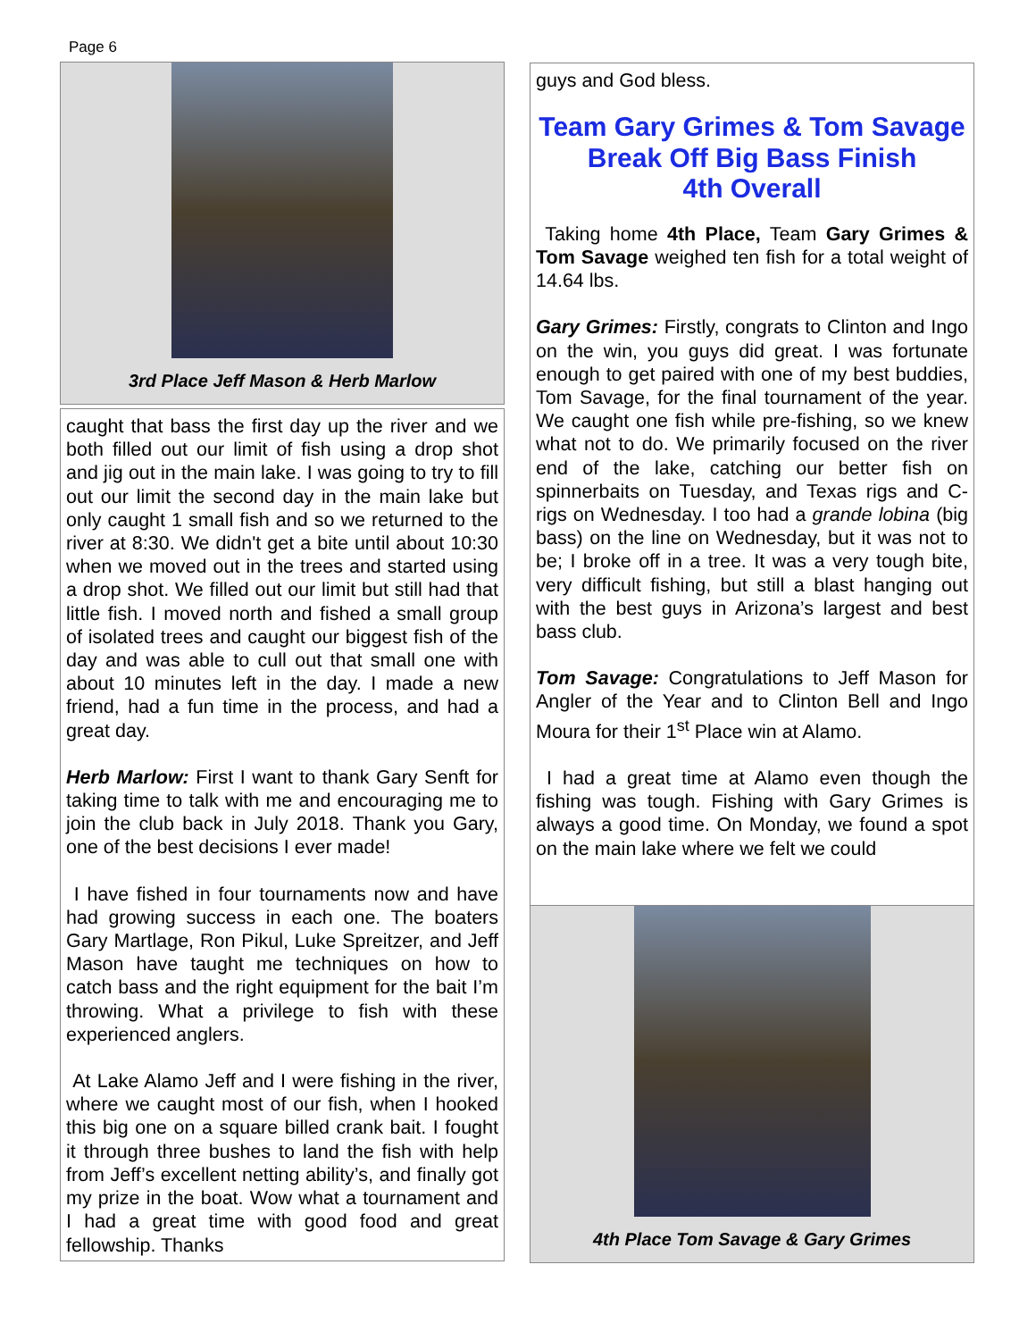Page 6
3rd Place Jeff Mason & Herb Marlow
caught that bass the first day up the river and we both filled out our limit of fish using a drop shot and jig out in the main lake. I was going to try to fill out our limit the second day in the main lake but only caught 1 small fish and so we returned to the river at 8:30. We didn't get a bite until about 10:30 when we moved out in the trees and started using a drop shot. We filled out our limit but still had that little fish. I moved north and fished a small group of isolated trees and caught our biggest fish of the day and was able to cull out that small one with about 10 minutes left in the day. I made a new friend, had a fun time in the process, and had a great day.
Herb Marlow: First I want to thank Gary Senft for taking time to talk with me and encouraging me to join the club back in July 2018. Thank you Gary, one of the best decisions I ever made!
I have fished in four tournaments now and have had growing success in each one. The boaters Gary Martlage, Ron Pikul, Luke Spreitzer, and Jeff Mason have taught me techniques on how to catch bass and the right equipment for the bait I’m throwing. What a privilege to fish with these experienced anglers.
At Lake Alamo Jeff and I were fishing in the river, where we caught most of our fish, when I hooked this big one on a square billed crank bait. I fought it through three bushes to land the fish with help from Jeff’s excellent netting ability’s, and finally got my prize in the boat. Wow what a tournament and I had a great time with good food and great fellowship. Thanks
guys and God bless.
Team Gary Grimes & Tom Savage
Break Off Big Bass Finish
4th Overall
Taking home 4th Place, Team Gary Grimes & Tom Savage weighed ten fish for a total weight of 14.64 lbs.
Gary Grimes: Firstly, congrats to Clinton and Ingo on the win, you guys did great. I was fortunate enough to get paired with one of my best buddies, Tom Savage, for the final tournament of the year. We caught one fish while pre-fishing, so we knew what not to do. We primarily focused on the river end of the lake, catching our better fish on spinnerbaits on Tuesday, and Texas rigs and C-rigs on Wednesday. I too had a grande lobina (big bass) on the line on Wednesday, but it was not to be; I broke off in a tree. It was a very tough bite, very difficult fishing, but still a blast hanging out with the best guys in Arizona’s largest and best bass club.
Tom Savage: Congratulations to Jeff Mason for Angler of the Year and to Clinton Bell and Ingo Moura for their 1<sup>st</sup> Place win at Alamo.
I had a great time at Alamo even though the fishing was tough. Fishing with Gary Grimes is always a good time. On Monday, we found a spot on the main lake where we felt we could
4th Place Tom Savage & Gary Grimes